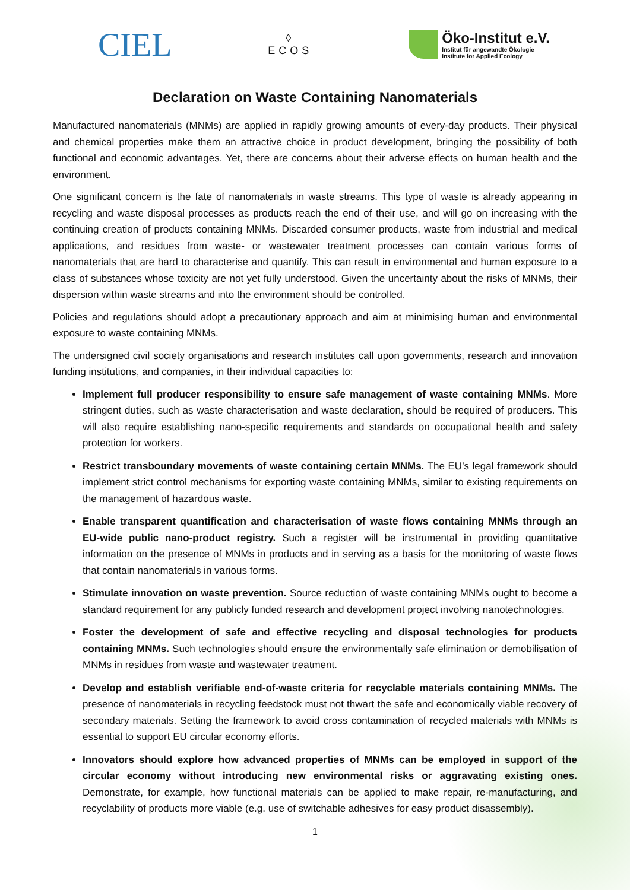CIEL
◊
ECOS
Öko-Institut e.V.
Institut für angewandte Ökologie
Institute for Applied Ecology
Declaration on Waste Containing Nanomaterials
Manufactured nanomaterials (MNMs) are applied in rapidly growing amounts of every-day products. Their physical and chemical properties make them an attractive choice in product development, bringing the possibility of both functional and economic advantages. Yet, there are concerns about their adverse effects on human health and the environment.
One significant concern is the fate of nanomaterials in waste streams. This type of waste is already appearing in recycling and waste disposal processes as products reach the end of their use, and will go on increasing with the continuing creation of products containing MNMs. Discarded consumer products, waste from industrial and medical applications, and residues from waste- or wastewater treatment processes can contain various forms of nanomaterials that are hard to characterise and quantify. This can result in environmental and human exposure to a class of substances whose toxicity are not yet fully understood. Given the uncertainty about the risks of MNMs, their dispersion within waste streams and into the environment should be controlled.
Policies and regulations should adopt a precautionary approach and aim at minimising human and environmental exposure to waste containing MNMs.
The undersigned civil society organisations and research institutes call upon governments, research and innovation funding institutions, and companies, in their individual capacities to:
Implement full producer responsibility to ensure safe management of waste containing MNMs. More stringent duties, such as waste characterisation and waste declaration, should be required of producers. This will also require establishing nano-specific requirements and standards on occupational health and safety protection for workers.
Restrict transboundary movements of waste containing certain MNMs. The EU’s legal framework should implement strict control mechanisms for exporting waste containing MNMs, similar to existing requirements on the management of hazardous waste.
Enable transparent quantification and characterisation of waste flows containing MNMs through an EU-wide public nano-product registry. Such a register will be instrumental in providing quantitative information on the presence of MNMs in products and in serving as a basis for the monitoring of waste flows that contain nanomaterials in various forms.
Stimulate innovation on waste prevention. Source reduction of waste containing MNMs ought to become a standard requirement for any publicly funded research and development project involving nanotechnologies.
Foster the development of safe and effective recycling and disposal technologies for products containing MNMs. Such technologies should ensure the environmentally safe elimination or demobilisation of MNMs in residues from waste and wastewater treatment.
Develop and establish verifiable end-of-waste criteria for recyclable materials containing MNMs. The presence of nanomaterials in recycling feedstock must not thwart the safe and economically viable recovery of secondary materials. Setting the framework to avoid cross contamination of recycled materials with MNMs is essential to support EU circular economy efforts.
Innovators should explore how advanced properties of MNMs can be employed in support of the circular economy without introducing new environmental risks or aggravating existing ones. Demonstrate, for example, how functional materials can be applied to make repair, re-manufacturing, and recyclability of products more viable (e.g. use of switchable adhesives for easy product disassembly).
1